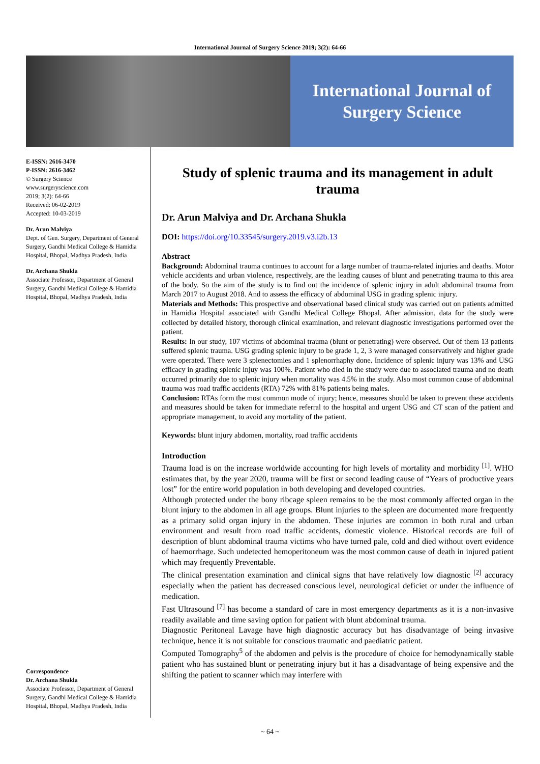International Journal of Surgery Science 2019; 3(2): 64-66
International Journal of
Surgery Science
E-ISSN: 2616-3470
P-ISSN: 2616-3462
© Surgery Science
www.surgeryscience.com
2019; 3(2): 64-66
Received: 06-02-2019
Accepted: 10-03-2019
Dr. Arun Malviya
Dept. of Gen. Surgery, Department of General Surgery, Gandhi Medical College & Hamidia Hospital, Bhopal, Madhya Pradesh, India
Dr. Archana Shukla
Associate Professor, Department of General Surgery, Gandhi Medical College & Hamidia Hospital, Bhopal, Madhya Pradesh, India
Correspondence
Dr. Archana Shukla
Associate Professor, Department of General Surgery, Gandhi Medical College & Hamidia Hospital, Bhopal, Madhya Pradesh, India
Study of splenic trauma and its management in adult trauma
Dr. Arun Malviya and Dr. Archana Shukla
DOI: https://doi.org/10.33545/surgery.2019.v3.i2b.13
Abstract
Background: Abdominal trauma continues to account for a large number of trauma-related injuries and deaths. Motor vehicle accidents and urban violence, respectively, are the leading causes of blunt and penetrating trauma to this area of the body. So the aim of the study is to find out the incidence of splenic injury in adult abdominal trauma from March 2017 to August 2018. And to assess the efficacy of abdominal USG in grading splenic injury.
Materials and Methods: This prospective and observational based clinical study was carried out on patients admitted in Hamidia Hospital associated with Gandhi Medical College Bhopal. After admission, data for the study were collected by detailed history, thorough clinical examination, and relevant diagnostic investigations performed over the patient.
Results: In our study, 107 victims of abdominal trauma (blunt or penetrating) were observed. Out of them 13 patients suffered splenic trauma. USG grading splenic injury to be grade 1, 2, 3 were managed conservatively and higher grade were operated. There were 3 splenectomies and 1 splenorrhaphy done. Incidence of splenic injury was 13% and USG efficacy in grading splenic injuy was 100%. Patient who died in the study were due to associated trauma and no death occurred primarily due to splenic injury when mortality was 4.5% in the study. Also most common cause of abdominal trauma was road traffic accidents (RTA) 72% with 81% patients being males.
Conclusion: RTAs form the most common mode of injury; hence, measures should be taken to prevent these accidents and measures should be taken for immediate referral to the hospital and urgent USG and CT scan of the patient and appropriate management, to avoid any mortality of the patient.
Keywords: blunt injury abdomen, mortality, road traffic accidents
Introduction
Trauma load is on the increase worldwide accounting for high levels of mortality and morbidity <sup>[1]</sup>. WHO estimates that, by the year 2020, trauma will be first or second leading cause of “Years of productive years lost” for the entire world population in both developing and developed countries.
Although protected under the bony ribcage spleen remains to be the most commonly affected organ in the blunt injury to the abdomen in all age groups. Blunt injuries to the spleen are documented more frequently as a primary solid organ injury in the abdomen. These injuries are common in both rural and urban environment and result from road traffic accidents, domestic violence. Historical records are full of description of blunt abdominal trauma victims who have turned pale, cold and died without overt evidence of haemorrhage. Such undetected hemoperitoneum was the most common cause of death in injured patient which may frequently Preventable.
The clinical presentation examination and clinical signs that have relatively low diagnostic <sup>[2]</sup> accuracy especially when the patient has decreased conscious level, neurological deficiet or under the influence of medication.
Fast Ultrasound <sup>[7]</sup> has become a standard of care in most emergency departments as it is a non-invasive readily available and time saving option for patient with blunt abdominal trauma.
Diagnostic Peritoneal Lavage have high diagnostic accuracy but has disadvantage of being invasive technique, hence it is not suitable for conscious traumatic and paediatric patient.
Computed Tomography<sup>5</sup> of the abdomen and pelvis is the procedure of choice for hemodynamically stable patient who has sustained blunt or penetrating injury but it has a disadvantage of being expensive and the shifting the patient to scanner which may interfere with
~ 64 ~